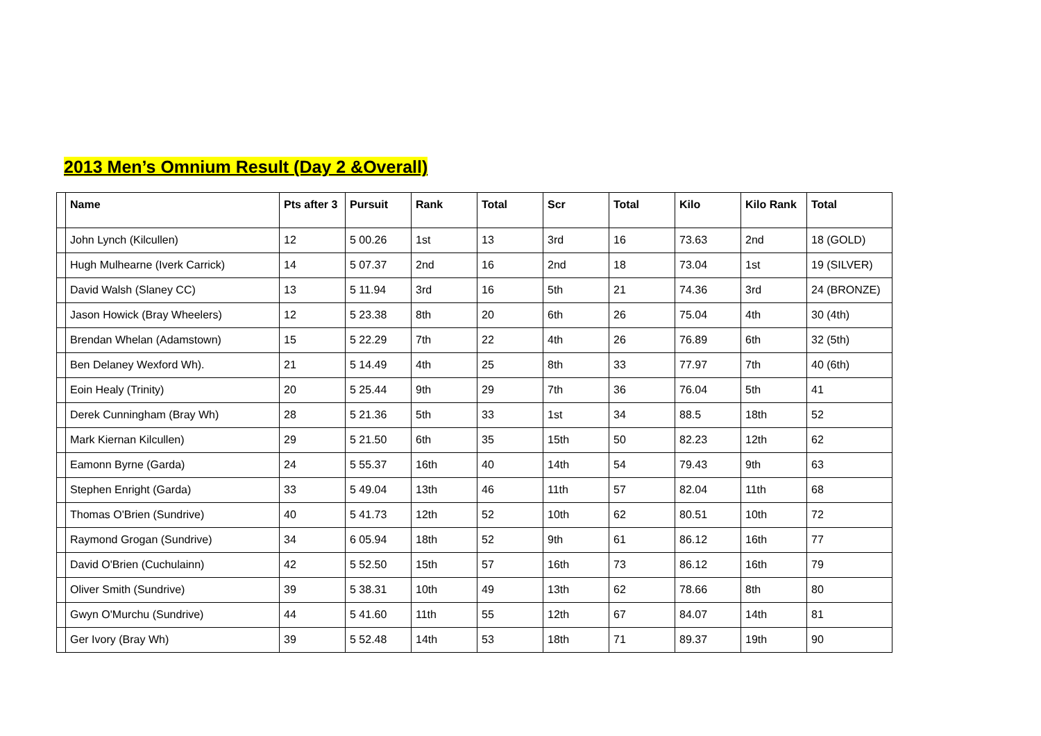2013 Men’s Omnium Result (Day 2 &Overall)
| | Name | Pts after 3 | Pursuit | Rank | Total | Scr | Total | Kilo | Kilo Rank | Total |
| --- | --- | --- | --- | --- | --- | --- | --- | --- | --- | --- |
| | John Lynch (Kilcullen) | 12 | 5 00.26 | 1st | 13 | 3rd | 16 | 73.63 | 2nd | 18 (GOLD) |
| | Hugh Mulhearne (Iverk Carrick) | 14 | 5 07.37 | 2nd | 16 | 2nd | 18 | 73.04 | 1st | 19 (SILVER) |
| | David Walsh (Slaney CC) | 13 | 5 11.94 | 3rd | 16 | 5th | 21 | 74.36 | 3rd | 24 (BRONZE) |
| | Jason Howick (Bray Wheelers) | 12 | 5 23.38 | 8th | 20 | 6th | 26 | 75.04 | 4th | 30 (4th) |
| | Brendan Whelan (Adamstown) | 15 | 5 22.29 | 7th | 22 | 4th | 26 | 76.89 | 6th | 32 (5th) |
| | Ben Delaney Wexford Wh). | 21 | 5 14.49 | 4th | 25 | 8th | 33 | 77.97 | 7th | 40 (6th) |
| | Eoin Healy (Trinity) | 20 | 5 25.44 | 9th | 29 | 7th | 36 | 76.04 | 5th | 41 |
| | Derek Cunningham (Bray Wh) | 28 | 5 21.36 | 5th | 33 | 1st | 34 | 88.5 | 18th | 52 |
| | Mark Kiernan Kilcullen) | 29 | 5 21.50 | 6th | 35 | 15th | 50 | 82.23 | 12th | 62 |
| | Eamonn Byrne (Garda) | 24 | 5 55.37 | 16th | 40 | 14th | 54 | 79.43 | 9th | 63 |
| | Stephen Enright (Garda) | 33 | 5 49.04 | 13th | 46 | 11th | 57 | 82.04 | 11th | 68 |
| | Thomas O'Brien (Sundrive) | 40 | 5 41.73 | 12th | 52 | 10th | 62 | 80.51 | 10th | 72 |
| | Raymond Grogan (Sundrive) | 34 | 6 05.94 | 18th | 52 | 9th | 61 | 86.12 | 16th | 77 |
| | David O'Brien (Cuchulainn) | 42 | 5 52.50 | 15th | 57 | 16th | 73 | 86.12 | 16th | 79 |
| | Oliver Smith (Sundrive) | 39 | 5 38.31 | 10th | 49 | 13th | 62 | 78.66 | 8th | 80 |
| | Gwyn O'Murchu (Sundrive) | 44 | 5 41.60 | 11th | 55 | 12th | 67 | 84.07 | 14th | 81 |
| | Ger Ivory (Bray Wh) | 39 | 5 52.48 | 14th | 53 | 18th | 71 | 89.37 | 19th | 90 |